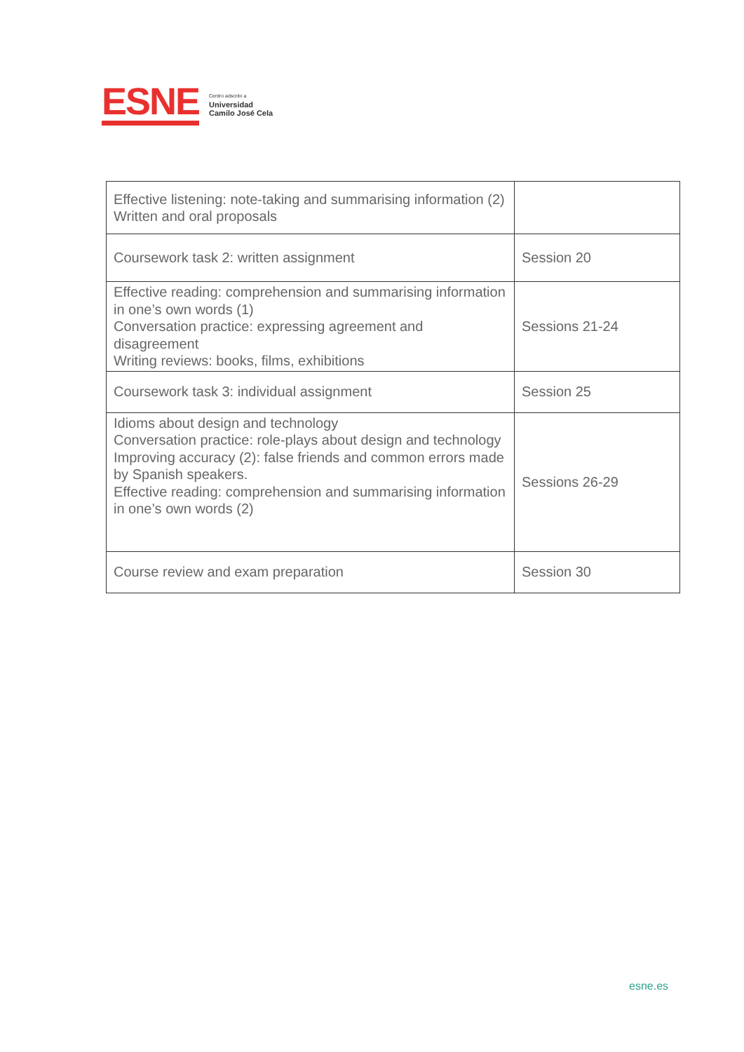ESNE
Centro adscrito a
Universidad
Camilo José Cela
| Effective listening: note-taking and summarising information (2) Written and oral proposals | |
| Coursework task 2: written assignment | Session 20 |
| Effective reading: comprehension and summarising information in one’s own words (1) Conversation practice: expressing agreement and disagreement Writing reviews: books, films, exhibitions | Sessions 21-24 |
| Coursework task 3: individual assignment | Session 25 |
| Idioms about design and technology Conversation practice: role-plays about design and technology Improving accuracy (2): false friends and common errors made by Spanish speakers. Effective reading: comprehension and summarising information in one’s own words (2) | Sessions 26-29 |
| Course review and exam preparation | Session 30 |
esne.es